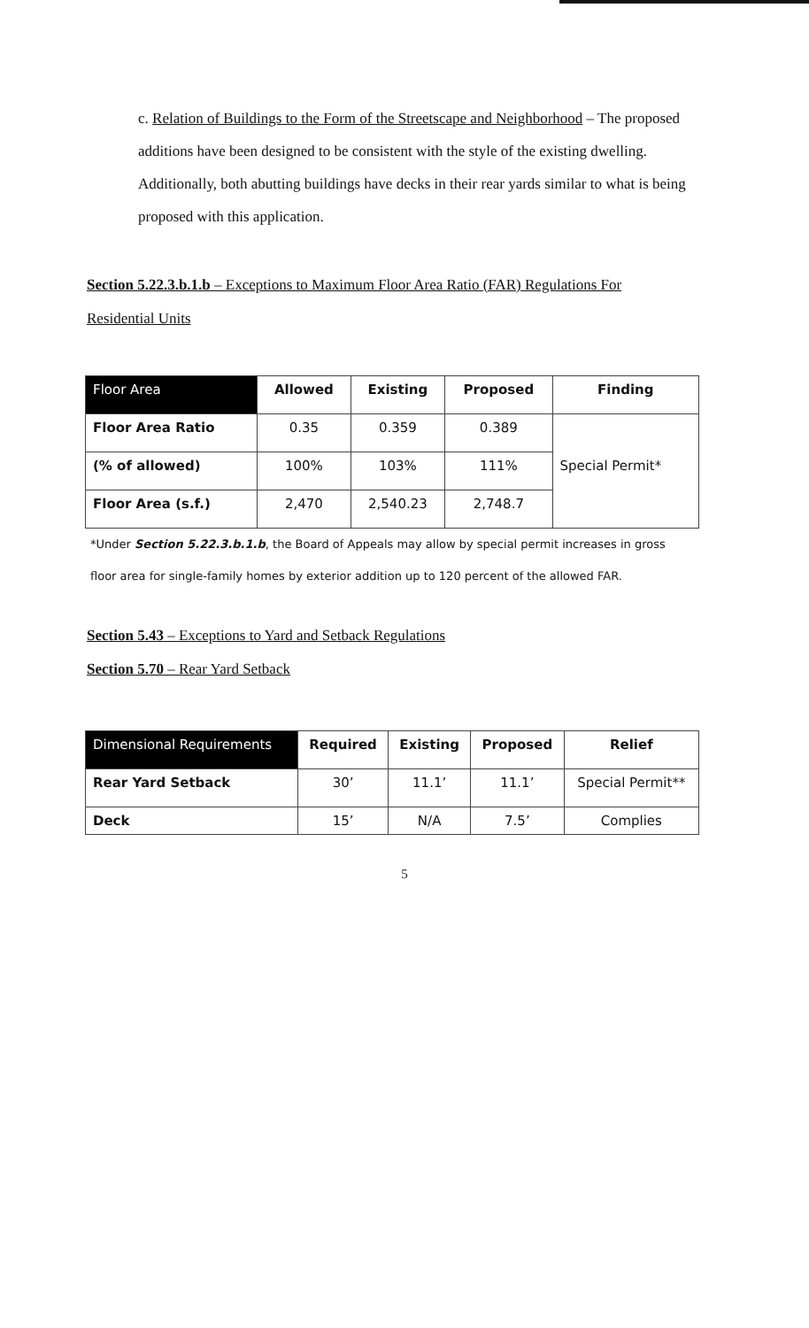c. Relation of Buildings to the Form of the Streetscape and Neighborhood – The proposed additions have been designed to be consistent with the style of the existing dwelling. Additionally, both abutting buildings have decks in their rear yards similar to what is being proposed with this application.
Section 5.22.3.b.1.b – Exceptions to Maximum Floor Area Ratio (FAR) Regulations For
Residential Units
| Floor Area | Allowed | Existing | Proposed | Finding |
| --- | --- | --- | --- | --- |
| Floor Area Ratio | 0.35 | 0.359 | 0.389 | Special Permit* |
| (% of allowed) | 100% | 103% | 111% | |
| Floor Area (s.f.) | 2,470 | 2,540.23 | 2,748.7 | |
*Under Section 5.22.3.b.1.b, the Board of Appeals may allow by special permit increases in gross
floor area for single-family homes by exterior addition up to 120 percent of the allowed FAR.
Section 5.43 – Exceptions to Yard and Setback Regulations
Section 5.70 – Rear Yard Setback
| Dimensional Requirements | Required | Existing | Proposed | Relief |
| --- | --- | --- | --- | --- |
| Rear Yard Setback | 30’ | 11.1’ | 11.1’ | Special Permit** |
| Deck | 15’ | N/A | 7.5’ | Complies |
5